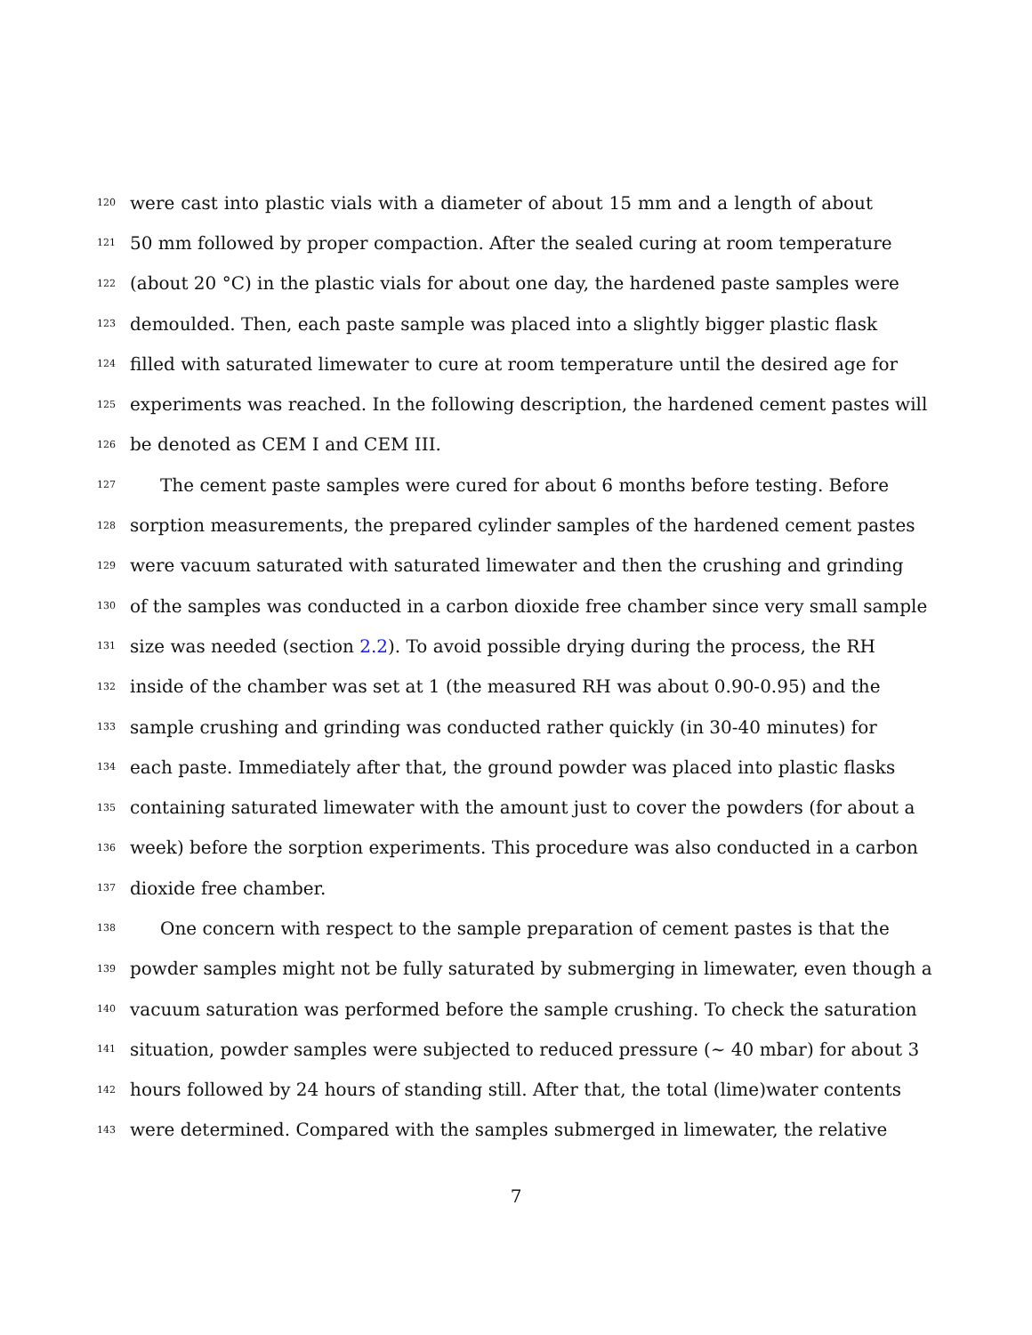120 were cast into plastic vials with a diameter of about 15 mm and a length of about
121 50 mm followed by proper compaction. After the sealed curing at room temperature
122 (about 20 °C) in the plastic vials for about one day, the hardened paste samples were
123 demoulded. Then, each paste sample was placed into a slightly bigger plastic flask
124 filled with saturated limewater to cure at room temperature until the desired age for
125 experiments was reached. In the following description, the hardened cement pastes will
126 be denoted as CEM I and CEM III.
127 The cement paste samples were cured for about 6 months before testing. Before
128 sorption measurements, the prepared cylinder samples of the hardened cement pastes
129 were vacuum saturated with saturated limewater and then the crushing and grinding
130 of the samples was conducted in a carbon dioxide free chamber since very small sample
131 size was needed (section 2.2). To avoid possible drying during the process, the RH
132 inside of the chamber was set at 1 (the measured RH was about 0.90-0.95) and the
133 sample crushing and grinding was conducted rather quickly (in 30-40 minutes) for
134 each paste. Immediately after that, the ground powder was placed into plastic flasks
135 containing saturated limewater with the amount just to cover the powders (for about a
136 week) before the sorption experiments. This procedure was also conducted in a carbon
137 dioxide free chamber.
138 One concern with respect to the sample preparation of cement pastes is that the
139 powder samples might not be fully saturated by submerging in limewater, even though a
140 vacuum saturation was performed before the sample crushing. To check the saturation
141 situation, powder samples were subjected to reduced pressure (∼ 40 mbar) for about 3
142 hours followed by 24 hours of standing still. After that, the total (lime)water contents
143 were determined. Compared with the samples submerged in limewater, the relative
7